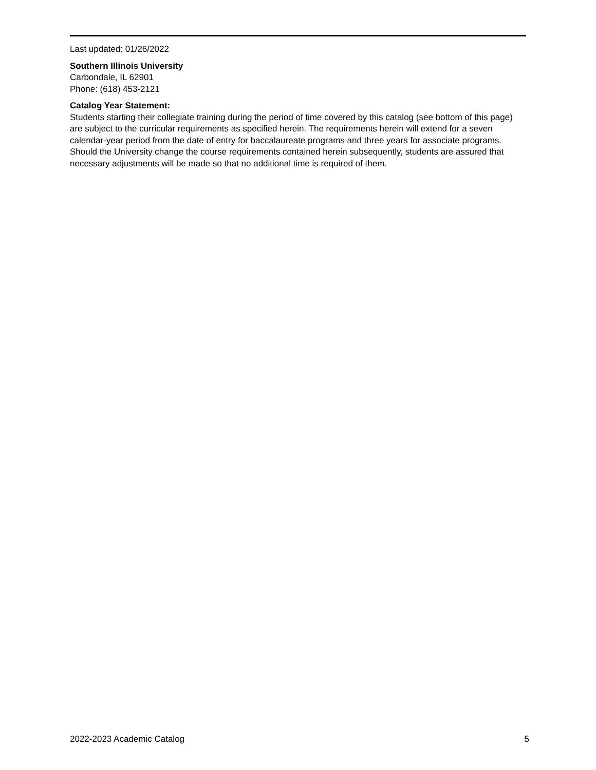Last updated: 01/26/2022
Southern Illinois University
Carbondale, IL 62901
Phone: (618) 453-2121
Catalog Year Statement:
Students starting their collegiate training during the period of time covered by this catalog (see bottom of this page) are subject to the curricular requirements as specified herein. The requirements herein will extend for a seven calendar-year period from the date of entry for baccalaureate programs and three years for associate programs. Should the University change the course requirements contained herein subsequently, students are assured that necessary adjustments will be made so that no additional time is required of them.
2022-2023 Academic Catalog 5